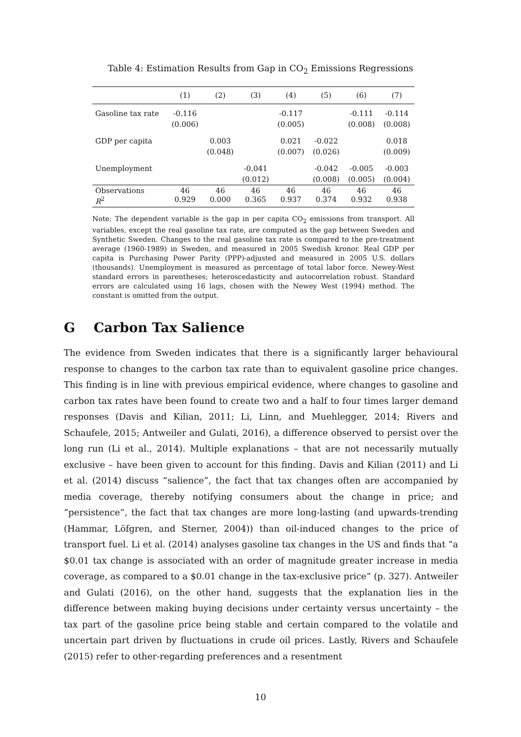Table 4: Estimation Results from Gap in CO<sub>2</sub> Emissions Regressions
| | (1) | (2) | (3) | (4) | (5) | (6) | (7) |
| --- | --- | --- | --- | --- | --- | --- | --- |
| Gasoline tax rate | -0.116 | | | -0.117 | | -0.111 | -0.114 |
| | (0.006) | | | (0.005) | | (0.008) | (0.008) |
| GDP per capita | | 0.003 | | 0.021 | -0.022 | | 0.018 |
| | | (0.048) | | (0.007) | (0.026) | | (0.009) |
| Unemployment | | | -0.041 | | -0.042 | -0.005 | -0.003 |
| | | | (0.012) | | (0.008) | (0.005) | (0.004) |
| Observations R<sup>2</sup> | 46 0.929 | 46 0.000 | 46 0.365 | 46 0.937 | 46 0.374 | 46 0.932 | 46 0.938 |
Note: The dependent variable is the gap in per capita CO<sub>2</sub> emissions from transport. All variables, except the real gasoline tax rate, are computed as the gap between Sweden and Synthetic Sweden. Changes to the real gasoline tax rate is compared to the pre-treatment average (1960-1989) in Sweden, and measured in 2005 Swedish kronor. Real GDP per capita is Purchasing Power Parity (PPP)-adjusted and measured in 2005 U.S. dollars (thousands). Unemployment is measured as percentage of total labor force. Newey-West standard errors in parentheses; heteroscedasticity and autocorrelation robust. Standard errors are calculated using 16 lags, chosen with the Newey West (1994) method. The constant is omitted from the output.
G Carbon Tax Salience
The evidence from Sweden indicates that there is a significantly larger behavioural response to changes to the carbon tax rate than to equivalent gasoline price changes. This finding is in line with previous empirical evidence, where changes to gasoline and carbon tax rates have been found to create two and a half to four times larger demand responses (Davis and Kilian, 2011; Li, Linn, and Muehlegger, 2014; Rivers and Schaufele, 2015; Antweiler and Gulati, 2016), a difference observed to persist over the long run (Li et al., 2014). Multiple explanations – that are not necessarily mutually exclusive – have been given to account for this finding. Davis and Kilian (2011) and Li et al. (2014) discuss ”salience”, the fact that tax changes often are accompanied by media coverage, thereby notifying consumers about the change in price; and ”persistence”, the fact that tax changes are more long-lasting (and upwards-trending (Hammar, Löfgren, and Sterner, 2004)) than oil-induced changes to the price of transport fuel. Li et al. (2014) analyses gasoline tax changes in the US and finds that ”a $0.01 tax change is associated with an order of magnitude greater increase in media coverage, as compared to a $0.01 change in the tax-exclusive price” (p. 327). Antweiler and Gulati (2016), on the other hand, suggests that the explanation lies in the difference between making buying decisions under certainty versus uncertainty – the tax part of the gasoline price being stable and certain compared to the volatile and uncertain part driven by fluctuations in crude oil prices. Lastly, Rivers and Schaufele (2015) refer to other-regarding preferences and a resentment
10